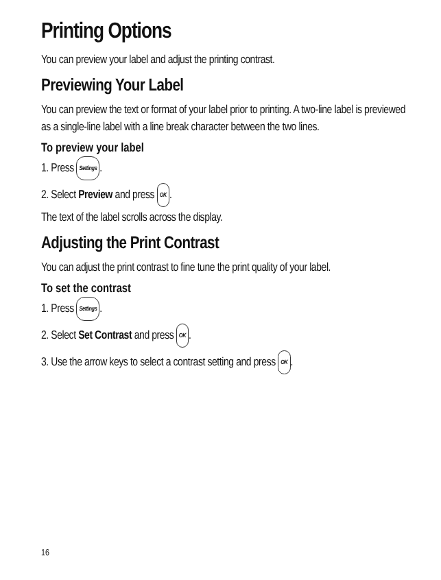Printing Options
You can preview your label and adjust the printing contrast.
Previewing Your Label
You can preview the text or format of your label prior to printing. A two-line label is previewed as a single-line label with a line break character between the two lines.
To preview your label
1. Press Settings.
2. Select Preview and press OK.
The text of the label scrolls across the display.
Adjusting the Print Contrast
You can adjust the print contrast to fine tune the print quality of your label.
To set the contrast
1. Press Settings.
2. Select Set Contrast and press OK.
3. Use the arrow keys to select a contrast setting and press OK.
16